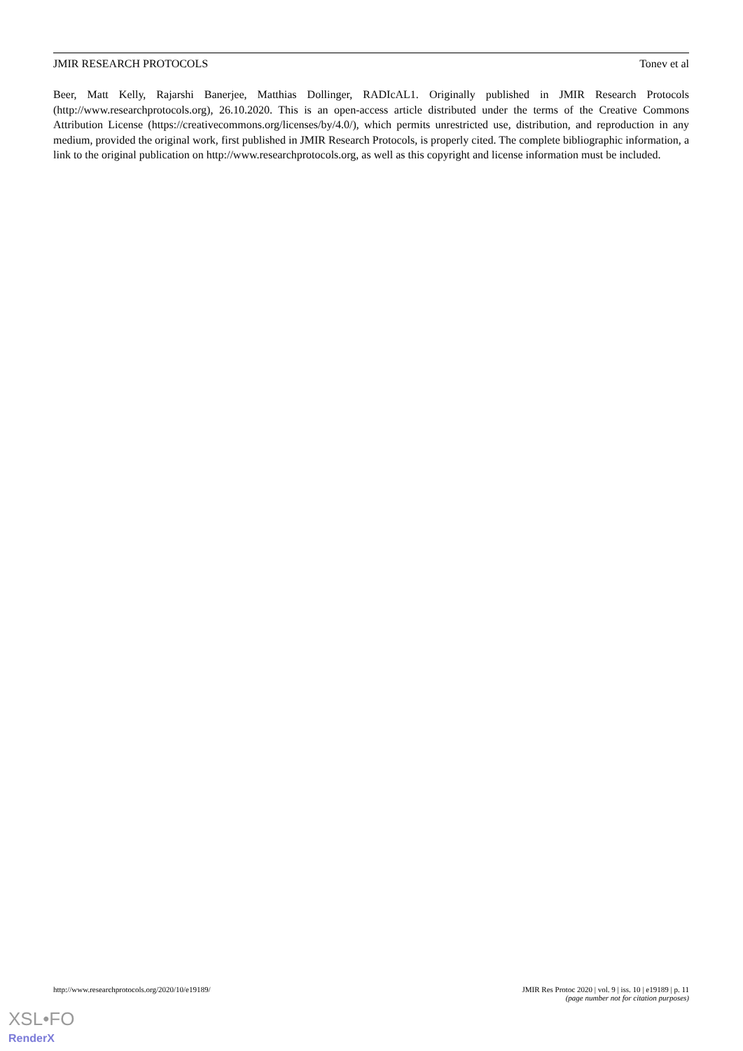JMIR RESEARCH PROTOCOLS Tonev et al
Beer, Matt Kelly, Rajarshi Banerjee, Matthias Dollinger, RADIcAL1. Originally published in JMIR Research Protocols (http://www.researchprotocols.org), 26.10.2020. This is an open-access article distributed under the terms of the Creative Commons Attribution License (https://creativecommons.org/licenses/by/4.0/), which permits unrestricted use, distribution, and reproduction in any medium, provided the original work, first published in JMIR Research Protocols, is properly cited. The complete bibliographic information, a link to the original publication on http://www.researchprotocols.org, as well as this copyright and license information must be included.
http://www.researchprotocols.org/2020/10/e19189/ JMIR Res Protoc 2020 | vol. 9 | iss. 10 | e19189 | p. 11
(page number not for citation purposes)
XSL•FO
RenderX